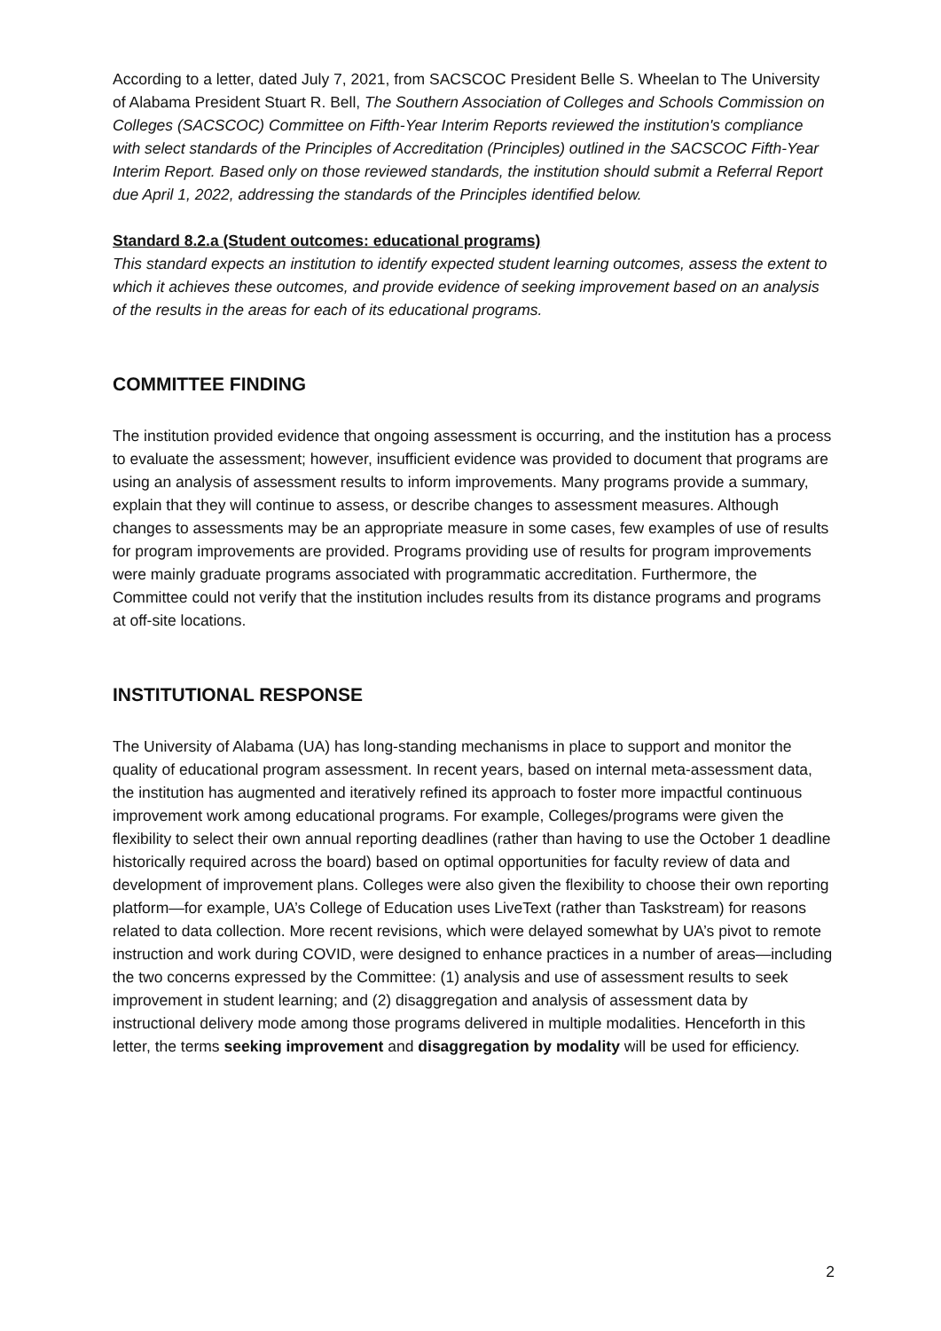According to a letter, dated July 7, 2021, from SACSCOC President Belle S. Wheelan to The University of Alabama President Stuart R. Bell, The Southern Association of Colleges and Schools Commission on Colleges (SACSCOC) Committee on Fifth-Year Interim Reports reviewed the institution's compliance with select standards of the Principles of Accreditation (Principles) outlined in the SACSCOC Fifth-Year Interim Report. Based only on those reviewed standards, the institution should submit a Referral Report due April 1, 2022, addressing the standards of the Principles identified below.
Standard 8.2.a (Student outcomes: educational programs)
This standard expects an institution to identify expected student learning outcomes, assess the extent to which it achieves these outcomes, and provide evidence of seeking improvement based on an analysis of the results in the areas for each of its educational programs.
COMMITTEE FINDING
The institution provided evidence that ongoing assessment is occurring, and the institution has a process to evaluate the assessment; however, insufficient evidence was provided to document that programs are using an analysis of assessment results to inform improvements. Many programs provide a summary, explain that they will continue to assess, or describe changes to assessment measures. Although changes to assessments may be an appropriate measure in some cases, few examples of use of results for program improvements are provided. Programs providing use of results for program improvements were mainly graduate programs associated with programmatic accreditation. Furthermore, the Committee could not verify that the institution includes results from its distance programs and programs at off-site locations.
INSTITUTIONAL RESPONSE
The University of Alabama (UA) has long-standing mechanisms in place to support and monitor the quality of educational program assessment. In recent years, based on internal meta-assessment data, the institution has augmented and iteratively refined its approach to foster more impactful continuous improvement work among educational programs. For example, Colleges/programs were given the flexibility to select their own annual reporting deadlines (rather than having to use the October 1 deadline historically required across the board) based on optimal opportunities for faculty review of data and development of improvement plans. Colleges were also given the flexibility to choose their own reporting platform—for example, UA’s College of Education uses LiveText (rather than Taskstream) for reasons related to data collection. More recent revisions, which were delayed somewhat by UA’s pivot to remote instruction and work during COVID, were designed to enhance practices in a number of areas—including the two concerns expressed by the Committee: (1) analysis and use of assessment results to seek improvement in student learning; and (2) disaggregation and analysis of assessment data by instructional delivery mode among those programs delivered in multiple modalities. Henceforth in this letter, the terms seeking improvement and disaggregation by modality will be used for efficiency.
2